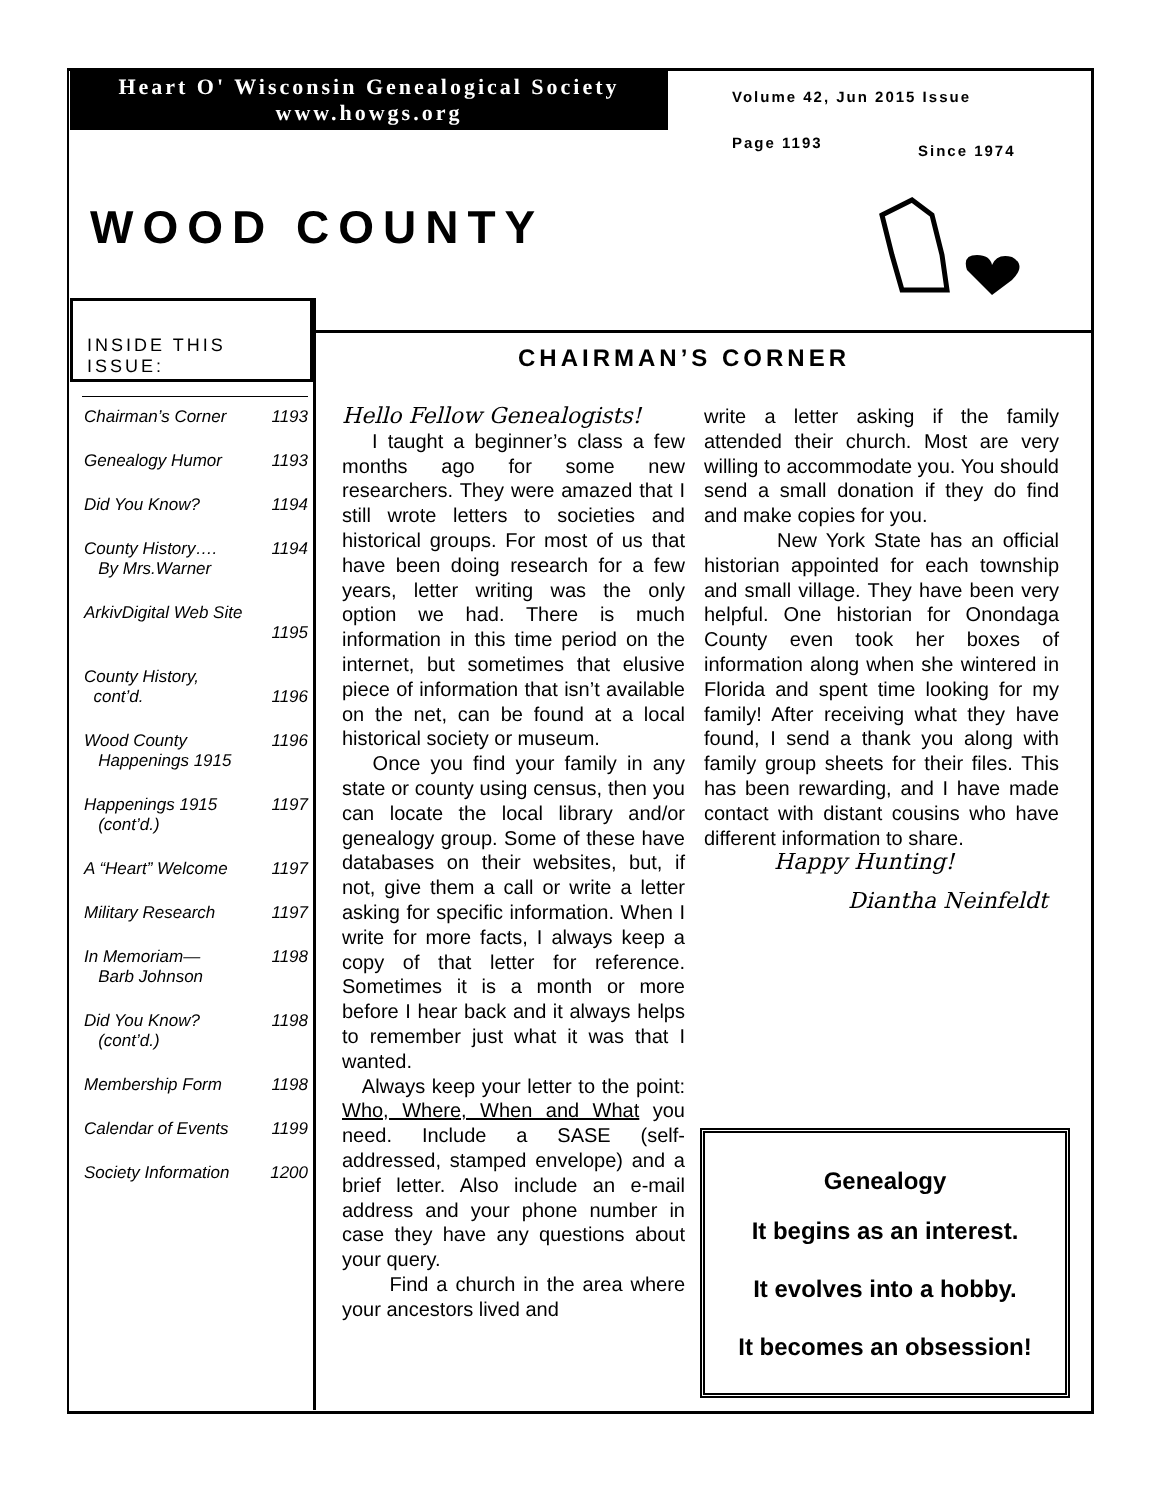Heart O' Wisconsin Genealogical Society
www.howgs.org
Volume 42, Jun 2015 Issue
Page 1193 Since 1974
WOOD COUNTY
INSIDE THIS ISSUE:
| Chairman’s Corner | 1193 |
| Genealogy Humor | 1193 |
| Did You Know? | 1194 |
| County History…. By Mrs.Warner | 1194 |
| ArkivDigital Web Site | 1195 |
| County History, cont’d. | 1196 |
| Wood County Happenings 1915 | 1196 |
| Happenings 1915 (cont’d.) | 1197 |
| A “Heart” Welcome | 1197 |
| Military Research | 1197 |
| In Memoriam— Barb Johnson | 1198 |
| Did You Know? (cont’d.) | 1198 |
| Membership Form | 1198 |
| Calendar of Events | 1199 |
| Society Information | 1200 |
CHAIRMAN’S CORNER
Hello Fellow Genealogists!
I taught a beginner’s class a few months ago for some new researchers. They were amazed that I still wrote letters to societies and historical groups. For most of us that have been doing research for a few years, letter writing was the only option we had. There is much information in this time period on the internet, but sometimes that elusive piece of information that isn’t available on the net, can be found at a local historical society or museum.
Once you find your family in any state or county using census, then you can locate the local library and/or genealogy group. Some of these have databases on their websites, but, if not, give them a call or write a letter asking for specific information. When I write for more facts, I always keep a copy of that letter for reference. Sometimes it is a month or more before I hear back and it always helps to remember just what it was that I wanted.
Always keep your letter to the point: Who, Where, When and What you need. Include a SASE (self-addressed, stamped envelope) and a brief letter. Also include an e-mail address and your phone number in case they have any questions about your query.
Find a church in the area where your ancestors lived and
write a letter asking if the family attended their church. Most are very willing to accommodate you. You should send a small donation if they do find and make copies for you.
New York State has an official historian appointed for each township and small village. They have been very helpful. One historian for Onondaga County even took her boxes of information along when she wintered in Florida and spent time looking for my family! After receiving what they have found, I send a thank you along with family group sheets for their files. This has been rewarding, and I have made contact with distant cousins who have different information to share.
Happy Hunting!
Diantha Neinfeldt
Genealogy
It begins as an interest.
It evolves into a hobby.
It becomes an obsession!